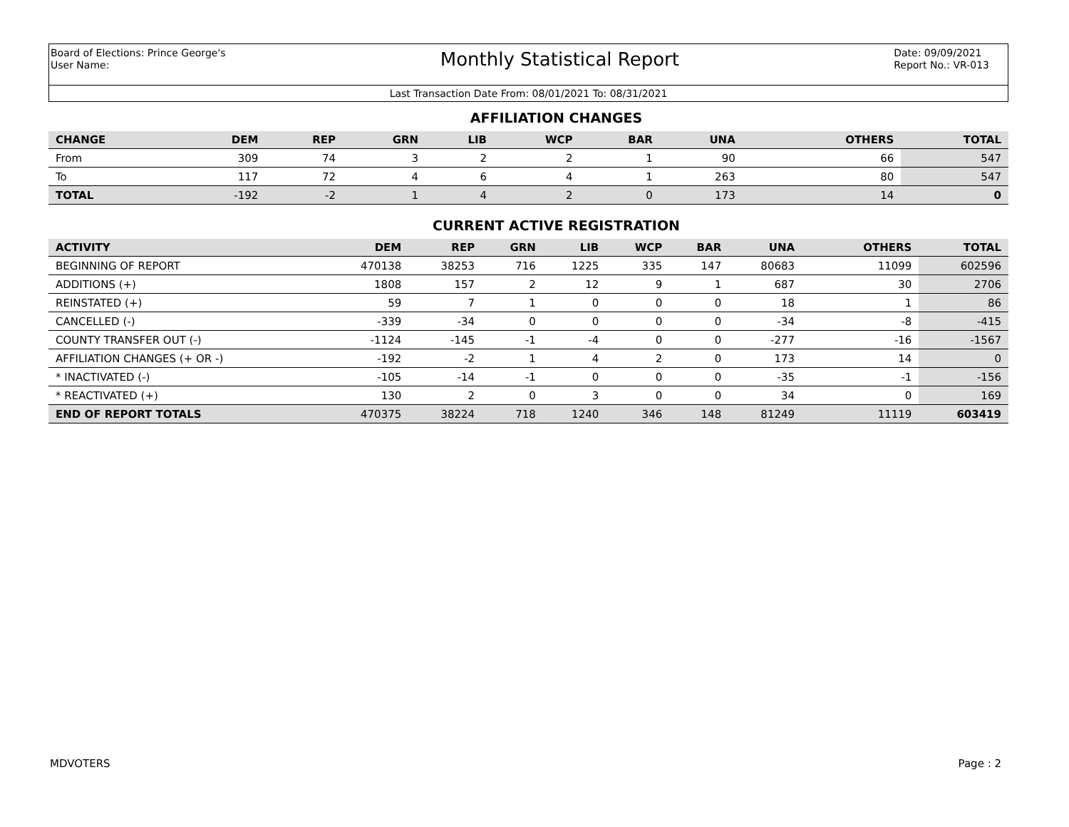Board of Elections: Prince George's
User Name:
Monthly Statistical Report
Date: 09/09/2021
Report No.: VR-013
Last Transaction Date From: 08/01/2021 To: 08/31/2021
AFFILIATION CHANGES
| CHANGE | DEM | REP | GRN | LIB | WCP | BAR | UNA | | OTHERS | TOTAL |
| --- | --- | --- | --- | --- | --- | --- | --- | --- | --- | --- |
| From | 309 | 74 | 3 | 2 | 2 | 1 | 90 | | 66 | 547 |
| To | 117 | 72 | 4 | 6 | 4 | 1 | 263 | | 80 | 547 |
| TOTAL | -192 | -2 | 1 | 4 | 2 | 0 | 173 | | 14 | 0 |
CURRENT ACTIVE REGISTRATION
| ACTIVITY | DEM | REP | GRN | LIB | WCP | BAR | UNA | | OTHERS | TOTAL |
| --- | --- | --- | --- | --- | --- | --- | --- | --- | --- | --- |
| BEGINNING OF REPORT | 470138 | 38253 | 716 | 1225 | 335 | 147 | 80683 | | 11099 | 602596 |
| ADDITIONS (+) | 1808 | 157 | 2 | 12 | 9 | 1 | 687 | | 30 | 2706 |
| REINSTATED (+) | 59 | 7 | 1 | 0 | 0 | 0 | 18 | | 1 | 86 |
| CANCELLED (-) | -339 | -34 | 0 | 0 | 0 | 0 | -34 | | -8 | -415 |
| COUNTY TRANSFER OUT (-) | -1124 | -145 | -1 | -4 | 0 | 0 | -277 | | -16 | -1567 |
| AFFILIATION CHANGES (+ OR -) | -192 | -2 | 1 | 4 | 2 | 0 | 173 | | 14 | 0 |
| * INACTIVATED (-) | -105 | -14 | -1 | 0 | 0 | 0 | -35 | | -1 | -156 |
| * REACTIVATED (+) | 130 | 2 | 0 | 3 | 0 | 0 | 34 | | 0 | 169 |
| END OF REPORT TOTALS | 470375 | 38224 | 718 | 1240 | 346 | 148 | 81249 | | 11119 | 603419 |
MDVOTERS Page : 2